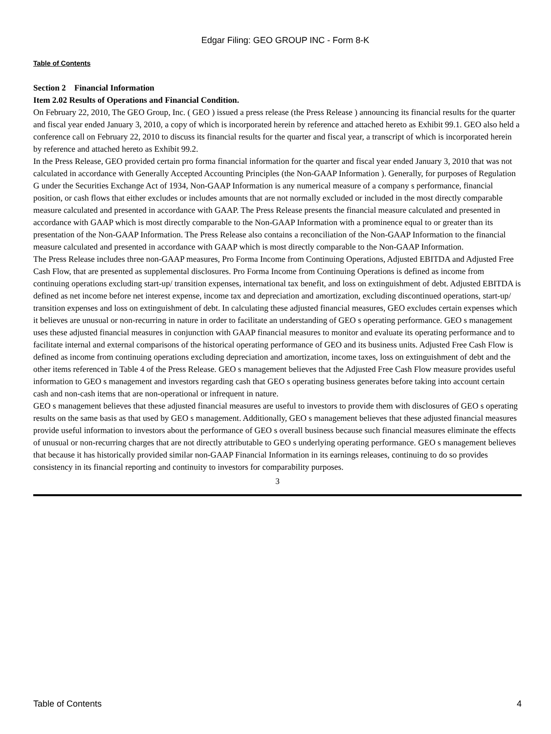Edgar Filing: GEO GROUP INC - Form 8-K
Table of Contents
Section 2 Financial Information
Item 2.02 Results of Operations and Financial Condition.
On February 22, 2010, The GEO Group, Inc. ( GEO ) issued a press release (the Press Release ) announcing its financial results for the quarter and fiscal year ended January 3, 2010, a copy of which is incorporated herein by reference and attached hereto as Exhibit 99.1. GEO also held a conference call on February 22, 2010 to discuss its financial results for the quarter and fiscal year, a transcript of which is incorporated herein by reference and attached hereto as Exhibit 99.2.
In the Press Release, GEO provided certain pro forma financial information for the quarter and fiscal year ended January 3, 2010 that was not calculated in accordance with Generally Accepted Accounting Principles (the Non-GAAP Information ). Generally, for purposes of Regulation G under the Securities Exchange Act of 1934, Non-GAAP Information is any numerical measure of a company s performance, financial position, or cash flows that either excludes or includes amounts that are not normally excluded or included in the most directly comparable measure calculated and presented in accordance with GAAP. The Press Release presents the financial measure calculated and presented in accordance with GAAP which is most directly comparable to the Non-GAAP Information with a prominence equal to or greater than its presentation of the Non-GAAP Information. The Press Release also contains a reconciliation of the Non-GAAP Information to the financial measure calculated and presented in accordance with GAAP which is most directly comparable to the Non-GAAP Information.
The Press Release includes three non-GAAP measures, Pro Forma Income from Continuing Operations, Adjusted EBITDA and Adjusted Free Cash Flow, that are presented as supplemental disclosures. Pro Forma Income from Continuing Operations is defined as income from continuing operations excluding start-up/ transition expenses, international tax benefit, and loss on extinguishment of debt. Adjusted EBITDA is defined as net income before net interest expense, income tax and depreciation and amortization, excluding discontinued operations, start-up/ transition expenses and loss on extinguishment of debt. In calculating these adjusted financial measures, GEO excludes certain expenses which it believes are unusual or non-recurring in nature in order to facilitate an understanding of GEO s operating performance. GEO s management uses these adjusted financial measures in conjunction with GAAP financial measures to monitor and evaluate its operating performance and to facilitate internal and external comparisons of the historical operating performance of GEO and its business units. Adjusted Free Cash Flow is defined as income from continuing operations excluding depreciation and amortization, income taxes, loss on extinguishment of debt and the other items referenced in Table 4 of the Press Release. GEO s management believes that the Adjusted Free Cash Flow measure provides useful information to GEO s management and investors regarding cash that GEO s operating business generates before taking into account certain cash and non-cash items that are non-operational or infrequent in nature.
GEO s management believes that these adjusted financial measures are useful to investors to provide them with disclosures of GEO s operating results on the same basis as that used by GEO s management. Additionally, GEO s management believes that these adjusted financial measures provide useful information to investors about the performance of GEO s overall business because such financial measures eliminate the effects of unusual or non-recurring charges that are not directly attributable to GEO s underlying operating performance. GEO s management believes that because it has historically provided similar non-GAAP Financial Information in its earnings releases, continuing to do so provides consistency in its financial reporting and continuity to investors for comparability purposes.
3
Table of Contents 4